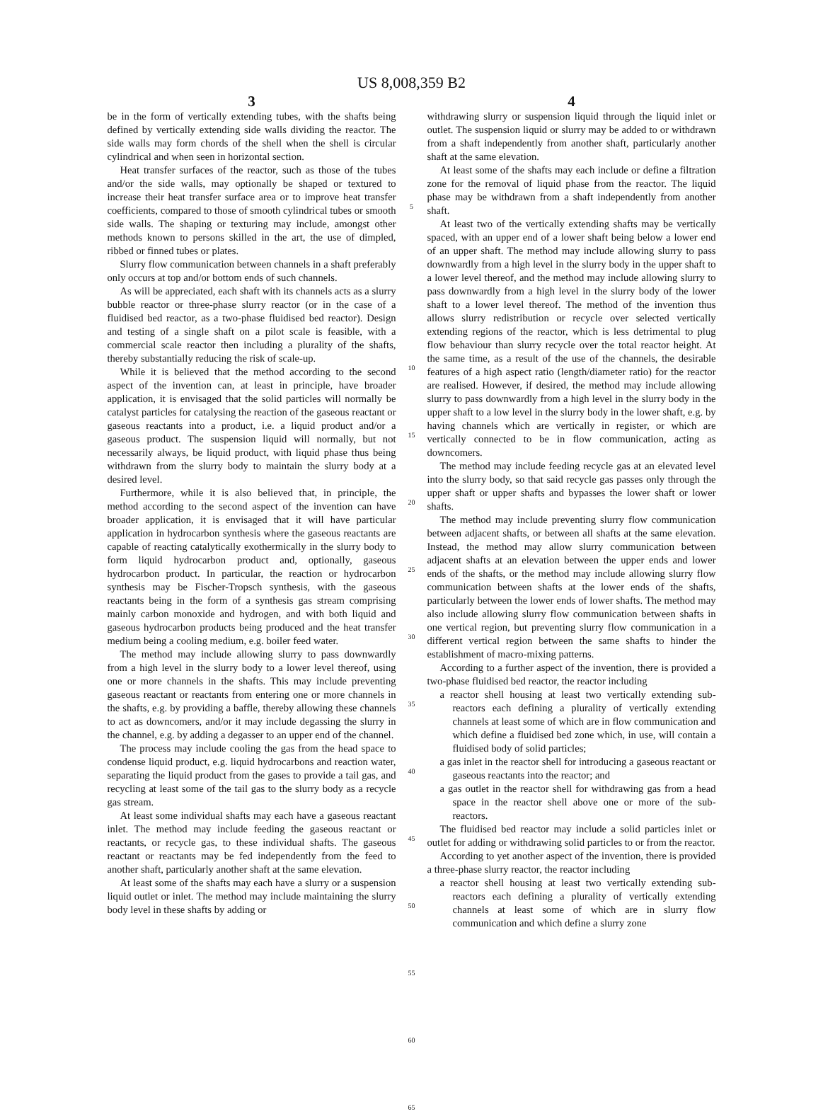US 8,008,359 B2
3
be in the form of vertically extending tubes, with the shafts being defined by vertically extending side walls dividing the reactor. The side walls may form chords of the shell when the shell is circular cylindrical and when seen in horizontal section.
Heat transfer surfaces of the reactor, such as those of the tubes and/or the side walls, may optionally be shaped or textured to increase their heat transfer surface area or to improve heat transfer coefficients, compared to those of smooth cylindrical tubes or smooth side walls. The shaping or texturing may include, amongst other methods known to persons skilled in the art, the use of dimpled, ribbed or finned tubes or plates.
Slurry flow communication between channels in a shaft preferably only occurs at top and/or bottom ends of such channels.
As will be appreciated, each shaft with its channels acts as a slurry bubble reactor or three-phase slurry reactor (or in the case of a fluidised bed reactor, as a two-phase fluidised bed reactor). Design and testing of a single shaft on a pilot scale is feasible, with a commercial scale reactor then including a plurality of the shafts, thereby substantially reducing the risk of scale-up.
While it is believed that the method according to the second aspect of the invention can, at least in principle, have broader application, it is envisaged that the solid particles will normally be catalyst particles for catalysing the reaction of the gaseous reactant or gaseous reactants into a product, i.e. a liquid product and/or a gaseous product. The suspension liquid will normally, but not necessarily always, be liquid product, with liquid phase thus being withdrawn from the slurry body to maintain the slurry body at a desired level.
Furthermore, while it is also believed that, in principle, the method according to the second aspect of the invention can have broader application, it is envisaged that it will have particular application in hydrocarbon synthesis where the gaseous reactants are capable of reacting catalytically exothermically in the slurry body to form liquid hydrocarbon product and, optionally, gaseous hydrocarbon product. In particular, the reaction or hydrocarbon synthesis may be Fischer-Tropsch synthesis, with the gaseous reactants being in the form of a synthesis gas stream comprising mainly carbon monoxide and hydrogen, and with both liquid and gaseous hydrocarbon products being produced and the heat transfer medium being a cooling medium, e.g. boiler feed water.
The method may include allowing slurry to pass downwardly from a high level in the slurry body to a lower level thereof, using one or more channels in the shafts. This may include preventing gaseous reactant or reactants from entering one or more channels in the shafts, e.g. by providing a baffle, thereby allowing these channels to act as downcomers, and/or it may include degassing the slurry in the channel, e.g. by adding a degasser to an upper end of the channel.
The process may include cooling the gas from the head space to condense liquid product, e.g. liquid hydrocarbons and reaction water, separating the liquid product from the gases to provide a tail gas, and recycling at least some of the tail gas to the slurry body as a recycle gas stream.
At least some individual shafts may each have a gaseous reactant inlet. The method may include feeding the gaseous reactant or reactants, or recycle gas, to these individual shafts. The gaseous reactant or reactants may be fed independently from the feed to another shaft, particularly another shaft at the same elevation.
At least some of the shafts may each have a slurry or a suspension liquid outlet or inlet. The method may include maintaining the slurry body level in these shafts by adding or
5
10
15
20
25
30
35
40
45
50
55
60
65
4
withdrawing slurry or suspension liquid through the liquid inlet or outlet. The suspension liquid or slurry may be added to or withdrawn from a shaft independently from another shaft, particularly another shaft at the same elevation.
At least some of the shafts may each include or define a filtration zone for the removal of liquid phase from the reactor. The liquid phase may be withdrawn from a shaft independently from another shaft.
At least two of the vertically extending shafts may be vertically spaced, with an upper end of a lower shaft being below a lower end of an upper shaft. The method may include allowing slurry to pass downwardly from a high level in the slurry body in the upper shaft to a lower level thereof, and the method may include allowing slurry to pass downwardly from a high level in the slurry body of the lower shaft to a lower level thereof. The method of the invention thus allows slurry redistribution or recycle over selected vertically extending regions of the reactor, which is less detrimental to plug flow behaviour than slurry recycle over the total reactor height. At the same time, as a result of the use of the channels, the desirable features of a high aspect ratio (length/diameter ratio) for the reactor are realised. However, if desired, the method may include allowing slurry to pass downwardly from a high level in the slurry body in the upper shaft to a low level in the slurry body in the lower shaft, e.g. by having channels which are vertically in register, or which are vertically connected to be in flow communication, acting as downcomers.
The method may include feeding recycle gas at an elevated level into the slurry body, so that said recycle gas passes only through the upper shaft or upper shafts and bypasses the lower shaft or lower shafts.
The method may include preventing slurry flow communication between adjacent shafts, or between all shafts at the same elevation. Instead, the method may allow slurry communication between adjacent shafts at an elevation between the upper ends and lower ends of the shafts, or the method may include allowing slurry flow communication between shafts at the lower ends of the shafts, particularly between the lower ends of lower shafts. The method may also include allowing slurry flow communication between shafts in one vertical region, but preventing slurry flow communication in a different vertical region between the same shafts to hinder the establishment of macro-mixing patterns.
According to a further aspect of the invention, there is provided a two-phase fluidised bed reactor, the reactor including
a reactor shell housing at least two vertically extending sub-reactors each defining a plurality of vertically extending channels at least some of which are in flow communication and which define a fluidised bed zone which, in use, will contain a fluidised body of solid particles;
a gas inlet in the reactor shell for introducing a gaseous reactant or gaseous reactants into the reactor; and
a gas outlet in the reactor shell for withdrawing gas from a head space in the reactor shell above one or more of the sub-reactors.
The fluidised bed reactor may include a solid particles inlet or outlet for adding or withdrawing solid particles to or from the reactor.
According to yet another aspect of the invention, there is provided a three-phase slurry reactor, the reactor including
a reactor shell housing at least two vertically extending sub-reactors each defining a plurality of vertically extending channels at least some of which are in slurry flow communication and which define a slurry zone